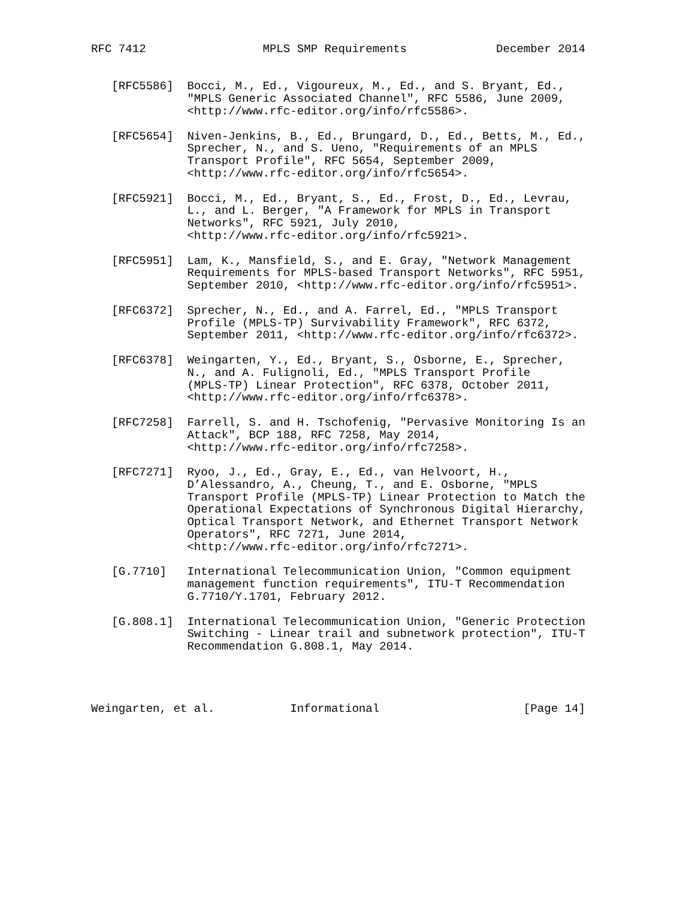RFC 7412                 MPLS SMP Requirements             December 2014


   [RFC5586]  Bocci, M., Ed., Vigoureux, M., Ed., and S. Bryant, Ed.,
              "MPLS Generic Associated Channel", RFC 5586, June 2009,
              <http://www.rfc-editor.org/info/rfc5586>.

   [RFC5654]  Niven-Jenkins, B., Ed., Brungard, D., Ed., Betts, M., Ed.,
              Sprecher, N., and S. Ueno, "Requirements of an MPLS
              Transport Profile", RFC 5654, September 2009,
              <http://www.rfc-editor.org/info/rfc5654>.

   [RFC5921]  Bocci, M., Ed., Bryant, S., Ed., Frost, D., Ed., Levrau,
              L., and L. Berger, "A Framework for MPLS in Transport
              Networks", RFC 5921, July 2010,
              <http://www.rfc-editor.org/info/rfc5921>.

   [RFC5951]  Lam, K., Mansfield, S., and E. Gray, "Network Management
              Requirements for MPLS-based Transport Networks", RFC 5951,
              September 2010, <http://www.rfc-editor.org/info/rfc5951>.

   [RFC6372]  Sprecher, N., Ed., and A. Farrel, Ed., "MPLS Transport
              Profile (MPLS-TP) Survivability Framework", RFC 6372,
              September 2011, <http://www.rfc-editor.org/info/rfc6372>.

   [RFC6378]  Weingarten, Y., Ed., Bryant, S., Osborne, E., Sprecher,
              N., and A. Fulignoli, Ed., "MPLS Transport Profile
              (MPLS-TP) Linear Protection", RFC 6378, October 2011,
              <http://www.rfc-editor.org/info/rfc6378>.

   [RFC7258]  Farrell, S. and H. Tschofenig, "Pervasive Monitoring Is an
              Attack", BCP 188, RFC 7258, May 2014,
              <http://www.rfc-editor.org/info/rfc7258>.

   [RFC7271]  Ryoo, J., Ed., Gray, E., Ed., van Helvoort, H.,
              D’Alessandro, A., Cheung, T., and E. Osborne, "MPLS
              Transport Profile (MPLS-TP) Linear Protection to Match the
              Operational Expectations of Synchronous Digital Hierarchy,
              Optical Transport Network, and Ethernet Transport Network
              Operators", RFC 7271, June 2014,
              <http://www.rfc-editor.org/info/rfc7271>.

   [G.7710]   International Telecommunication Union, "Common equipment
              management function requirements", ITU-T Recommendation
              G.7710/Y.1701, February 2012.

   [G.808.1]  International Telecommunication Union, "Generic Protection
              Switching - Linear trail and subnetwork protection", ITU-T
              Recommendation G.808.1, May 2014.




Weingarten, et al.           Informational                     [Page 14]